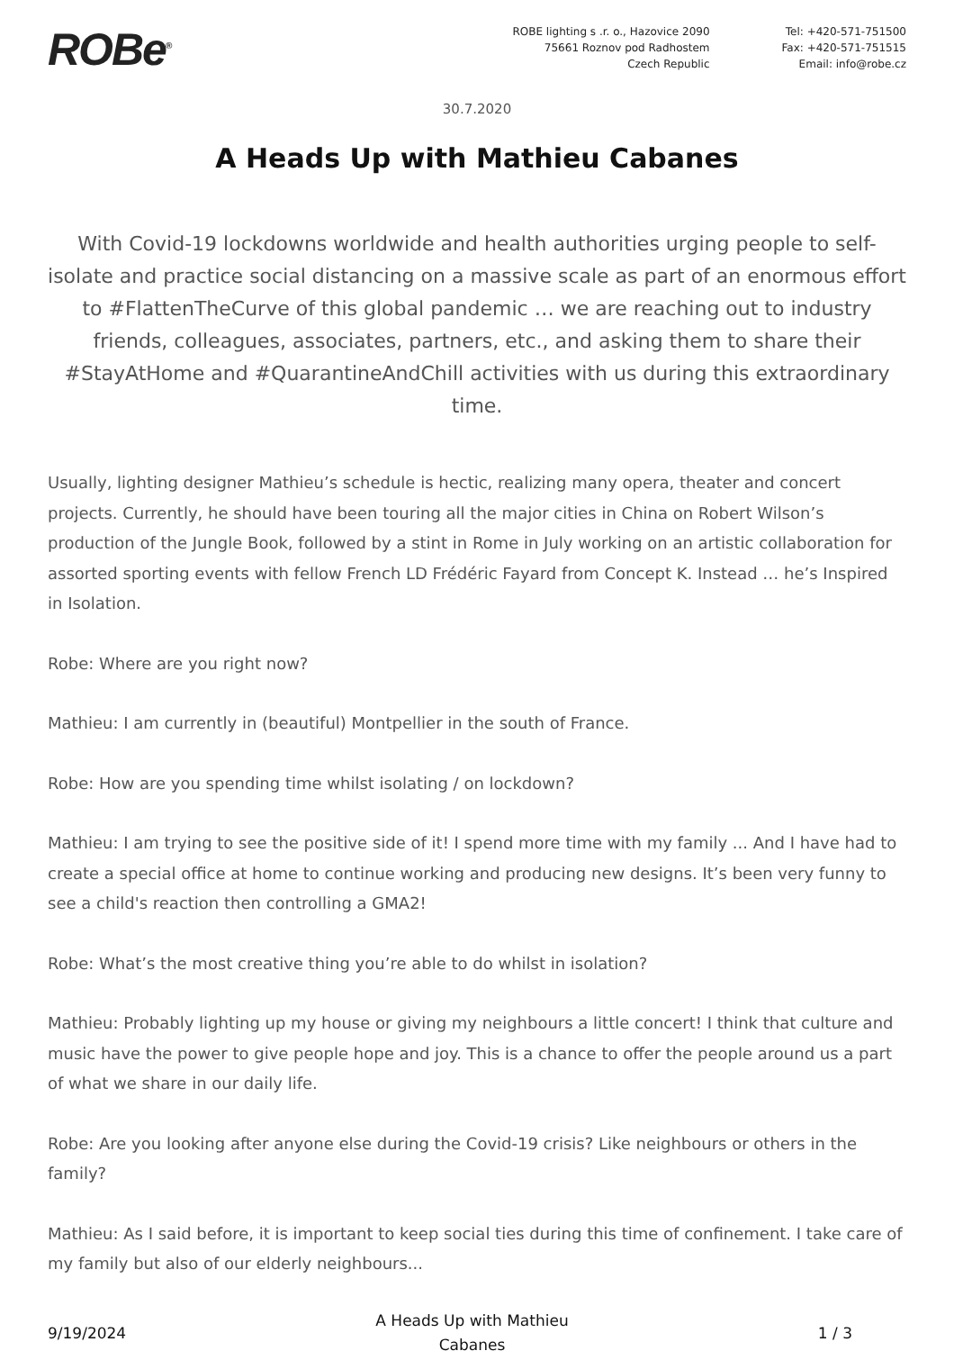ROBe<sup>®</sup>
ROBE lighting s .r. o., Hazovice 2090
75661 Roznov pod Radhostem
Czech Republic
Tel: +420-571-751500
Fax: +420-571-751515
Email: info@robe.cz
30.7.2020
A Heads Up with Mathieu Cabanes
With Covid-19 lockdowns worldwide and health authorities urging people to self-isolate and practice social distancing on a massive scale as part of an enormous effort to #FlattenTheCurve of this global pandemic … we are reaching out to industry friends, colleagues, associates, partners, etc., and asking them to share their #StayAtHome and #QuarantineAndChill activities with us during this extraordinary time.
Usually, lighting designer Mathieu’s schedule is hectic, realizing many opera, theater and concert projects. Currently, he should have been touring all the major cities in China on Robert Wilson’s production of the Jungle Book, followed by a stint in Rome in July working on an artistic collaboration for assorted sporting events with fellow French LD Frédéric Fayard from Concept K. Instead … he’s Inspired in Isolation.
Robe: Where are you right now?
Mathieu: I am currently in (beautiful) Montpellier in the south of France.
Robe: How are you spending time whilst isolating / on lockdown?
Mathieu: I am trying to see the positive side of it! I spend more time with my family ... And I have had to create a special office at home to continue working and producing new designs. It’s been very funny to see a child's reaction then controlling a GMA2!
Robe: What’s the most creative thing you’re able to do whilst in isolation?
Mathieu: Probably lighting up my house or giving my neighbours a little concert! I think that culture and music have the power to give people hope and joy. This is a chance to offer the people around us a part of what we share in our daily life.
Robe: Are you looking after anyone else during the Covid-19 crisis? Like neighbours or others in the family?
Mathieu: As I said before, it is important to keep social ties during this time of confinement. I take care of my family but also of our elderly neighbours...
9/19/2024 A Heads Up with Mathieu
Cabanes 1 / 3